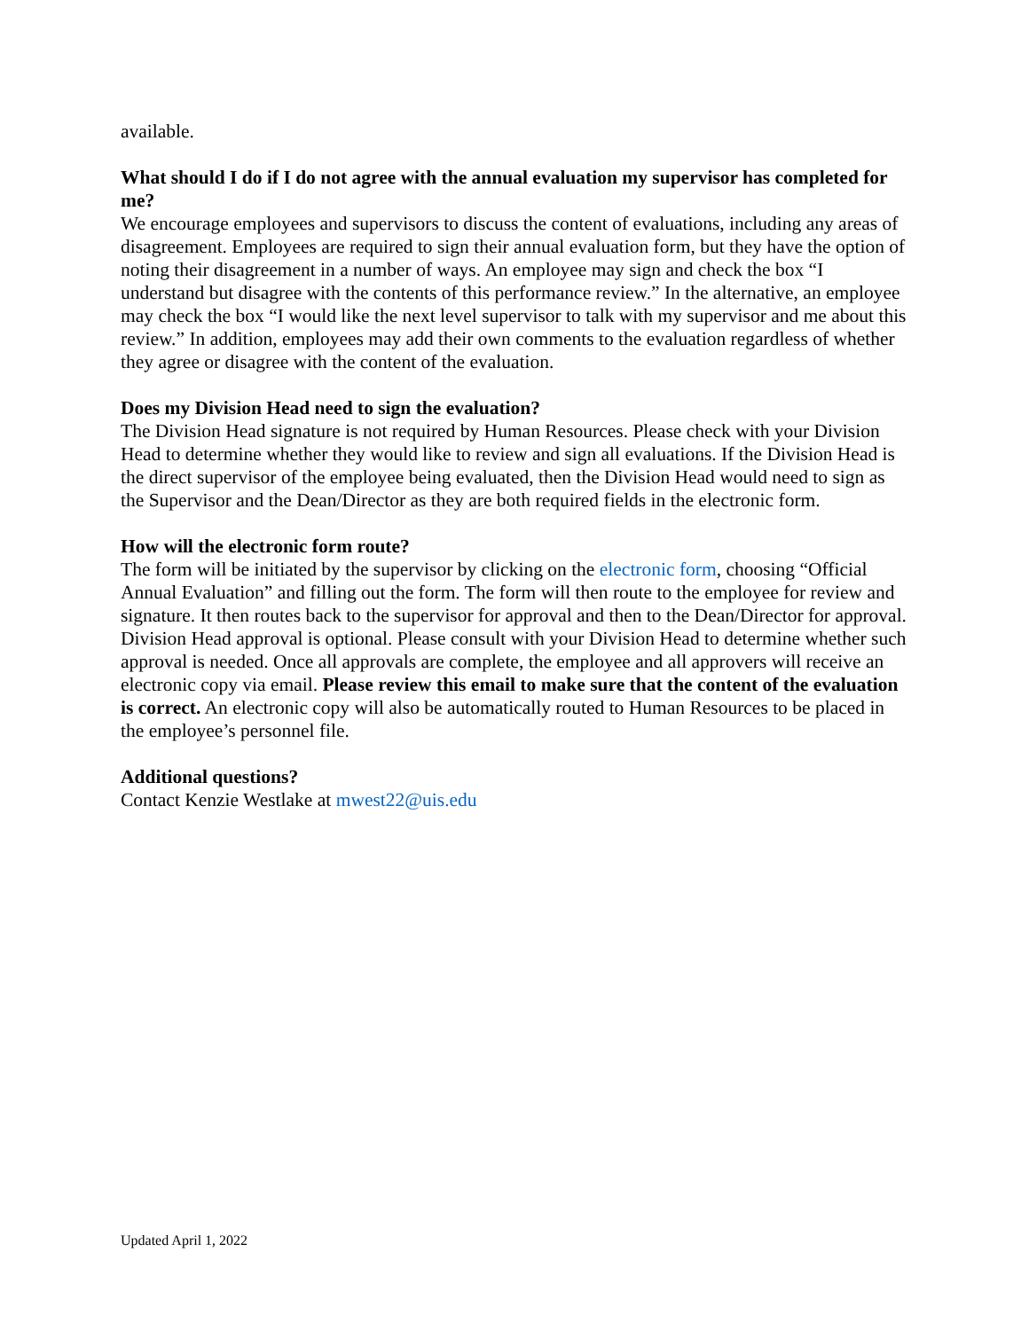available.
What should I do if I do not agree with the annual evaluation my supervisor has completed for me?
We encourage employees and supervisors to discuss the content of evaluations, including any areas of disagreement. Employees are required to sign their annual evaluation form, but they have the option of noting their disagreement in a number of ways. An employee may sign and check the box “I understand but disagree with the contents of this performance review.” In the alternative, an employee may check the box “I would like the next level supervisor to talk with my supervisor and me about this review.” In addition, employees may add their own comments to the evaluation regardless of whether they agree or disagree with the content of the evaluation.
Does my Division Head need to sign the evaluation?
The Division Head signature is not required by Human Resources. Please check with your Division Head to determine whether they would like to review and sign all evaluations. If the Division Head is the direct supervisor of the employee being evaluated, then the Division Head would need to sign as the Supervisor and the Dean/Director as they are both required fields in the electronic form.
How will the electronic form route?
The form will be initiated by the supervisor by clicking on the electronic form, choosing “Official Annual Evaluation” and filling out the form. The form will then route to the employee for review and signature. It then routes back to the supervisor for approval and then to the Dean/Director for approval. Division Head approval is optional. Please consult with your Division Head to determine whether such approval is needed. Once all approvals are complete, the employee and all approvers will receive an electronic copy via email. Please review this email to make sure that the content of the evaluation is correct. An electronic copy will also be automatically routed to Human Resources to be placed in the employee’s personnel file.
Additional questions?
Contact Kenzie Westlake at mwest22@uis.edu
Updated April 1, 2022